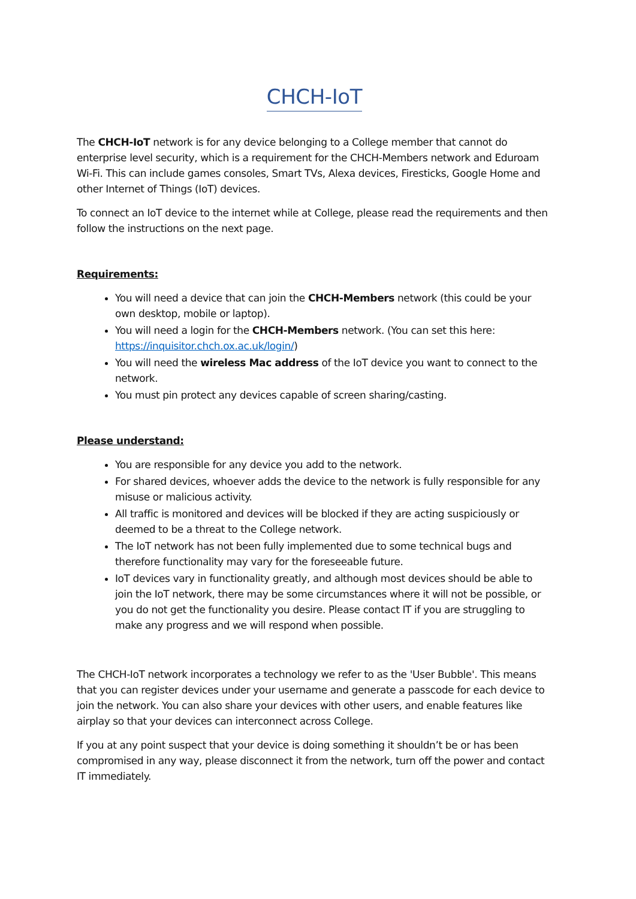CHCH-IoT
The CHCH-IoT network is for any device belonging to a College member that cannot do enterprise level security, which is a requirement for the CHCH-Members network and Eduroam Wi-Fi. This can include games consoles, Smart TVs, Alexa devices, Firesticks, Google Home and other Internet of Things (IoT) devices.
To connect an IoT device to the internet while at College, please read the requirements and then follow the instructions on the next page.
Requirements:
You will need a device that can join the CHCH-Members network (this could be your own desktop, mobile or laptop).
You will need a login for the CHCH-Members network. (You can set this here: https://inquisitor.chch.ox.ac.uk/login/)
You will need the wireless Mac address of the IoT device you want to connect to the network.
You must pin protect any devices capable of screen sharing/casting.
Please understand:
You are responsible for any device you add to the network.
For shared devices, whoever adds the device to the network is fully responsible for any misuse or malicious activity.
All traffic is monitored and devices will be blocked if they are acting suspiciously or deemed to be a threat to the College network.
The IoT network has not been fully implemented due to some technical bugs and therefore functionality may vary for the foreseeable future.
IoT devices vary in functionality greatly, and although most devices should be able to join the IoT network, there may be some circumstances where it will not be possible, or you do not get the functionality you desire. Please contact IT if you are struggling to make any progress and we will respond when possible.
The CHCH-IoT network incorporates a technology we refer to as the 'User Bubble'. This means that you can register devices under your username and generate a passcode for each device to join the network. You can also share your devices with other users, and enable features like airplay so that your devices can interconnect across College.
If you at any point suspect that your device is doing something it shouldn’t be or has been compromised in any way, please disconnect it from the network, turn off the power and contact IT immediately.